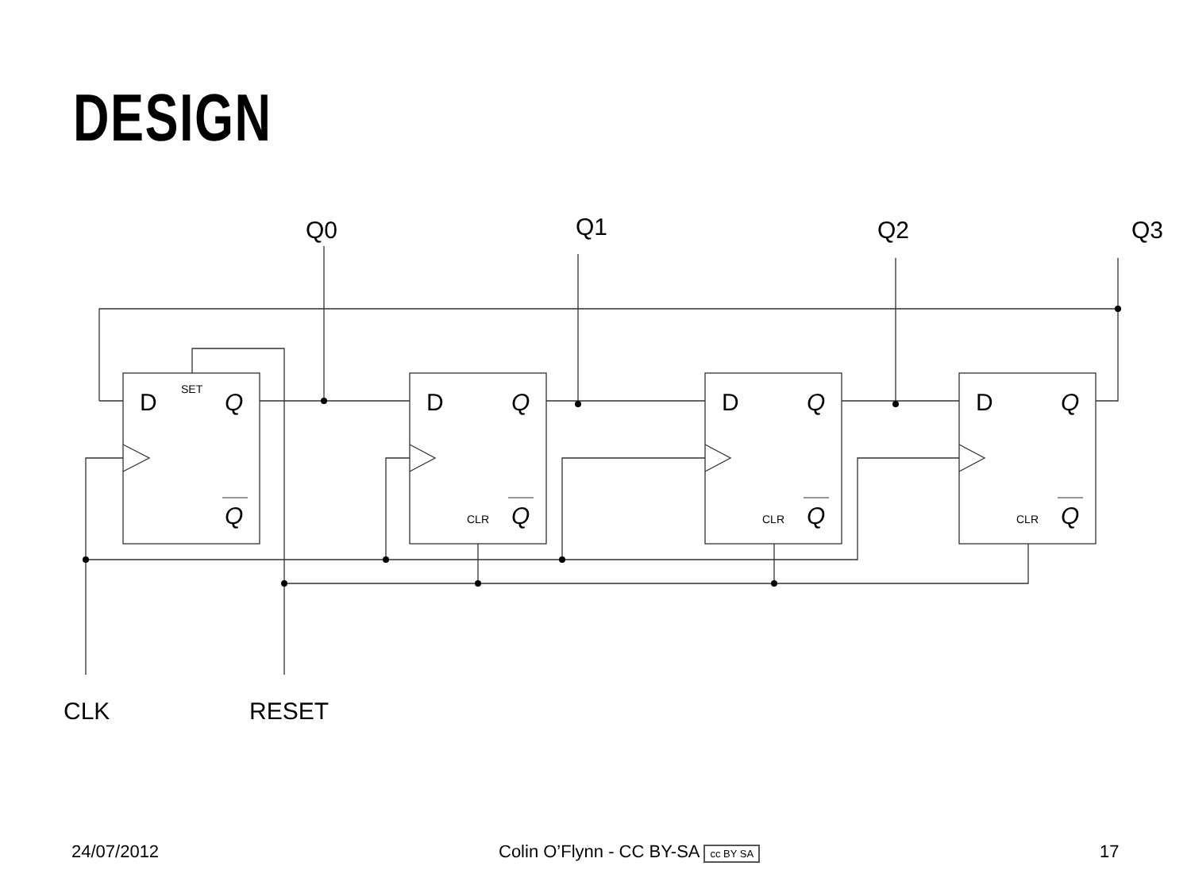DESIGN
Q0
Q1
Q2
Q3
D
D
D
D
Q
Q
Q
Q
Q
Q
Q
Q
CLK
RESET
SET
CLR
CLR
CLR
24/07/2012 Colin O’Flynn - CC BY-SA cc BY SA 17